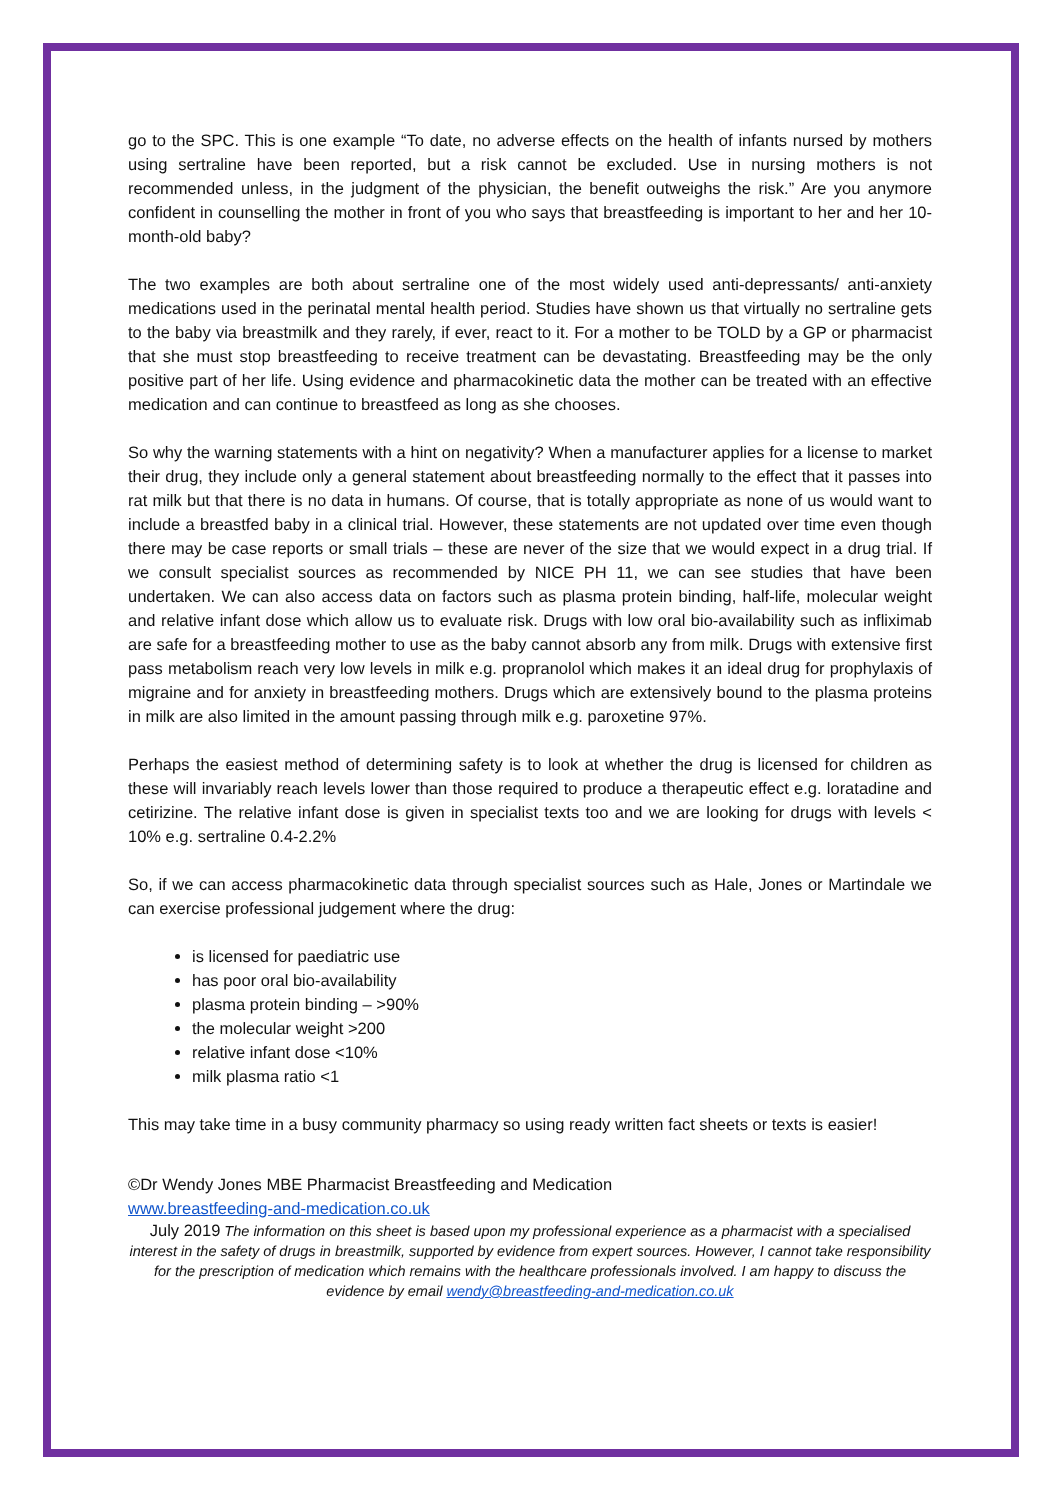go to the SPC. This is one example “To date, no adverse effects on the health of infants nursed by mothers using sertraline have been reported, but a risk cannot be excluded. Use in nursing mothers is not recommended unless, in the judgment of the physician, the benefit outweighs the risk.” Are you anymore confident in counselling the mother in front of you who says that breastfeeding is important to her and her 10-month-old baby?
The two examples are both about sertraline one of the most widely used anti-depressants/ anti-anxiety medications used in the perinatal mental health period. Studies have shown us that virtually no sertraline gets to the baby via breastmilk and they rarely, if ever, react to it. For a mother to be TOLD by a GP or pharmacist that she must stop breastfeeding to receive treatment can be devastating. Breastfeeding may be the only positive part of her life. Using evidence and pharmacokinetic data the mother can be treated with an effective medication and can continue to breastfeed as long as she chooses.
So why the warning statements with a hint on negativity? When a manufacturer applies for a license to market their drug, they include only a general statement about breastfeeding normally to the effect that it passes into rat milk but that there is no data in humans. Of course, that is totally appropriate as none of us would want to include a breastfed baby in a clinical trial. However, these statements are not updated over time even though there may be case reports or small trials – these are never of the size that we would expect in a drug trial. If we consult specialist sources as recommended by NICE PH 11, we can see studies that have been undertaken. We can also access data on factors such as plasma protein binding, half-life, molecular weight and relative infant dose which allow us to evaluate risk. Drugs with low oral bio-availability such as infliximab are safe for a breastfeeding mother to use as the baby cannot absorb any from milk. Drugs with extensive first pass metabolism reach very low levels in milk e.g. propranolol which makes it an ideal drug for prophylaxis of migraine and for anxiety in breastfeeding mothers. Drugs which are extensively bound to the plasma proteins in milk are also limited in the amount passing through milk e.g. paroxetine 97%.
Perhaps the easiest method of determining safety is to look at whether the drug is licensed for children as these will invariably reach levels lower than those required to produce a therapeutic effect e.g. loratadine and cetirizine. The relative infant dose is given in specialist texts too and we are looking for drugs with levels < 10% e.g. sertraline 0.4-2.2%
So, if we can access pharmacokinetic data through specialist sources such as Hale, Jones or Martindale we can exercise professional judgement where the drug:
is licensed for paediatric use
has poor oral bio-availability
plasma protein binding – >90%
the molecular weight >200
relative infant dose <10%
milk plasma ratio <1
This may take time in a busy community pharmacy so using ready written fact sheets or texts is easier!
©Dr Wendy Jones MBE Pharmacist Breastfeeding and Medication
www.breastfeeding-and-medication.co.uk
July 2019 The information on this sheet is based upon my professional experience as a pharmacist with a specialised interest in the safety of drugs in breastmilk, supported by evidence from expert sources. However, I cannot take responsibility for the prescription of medication which remains with the healthcare professionals involved. I am happy to discuss the evidence by email wendy@breastfeeding-and-medication.co.uk